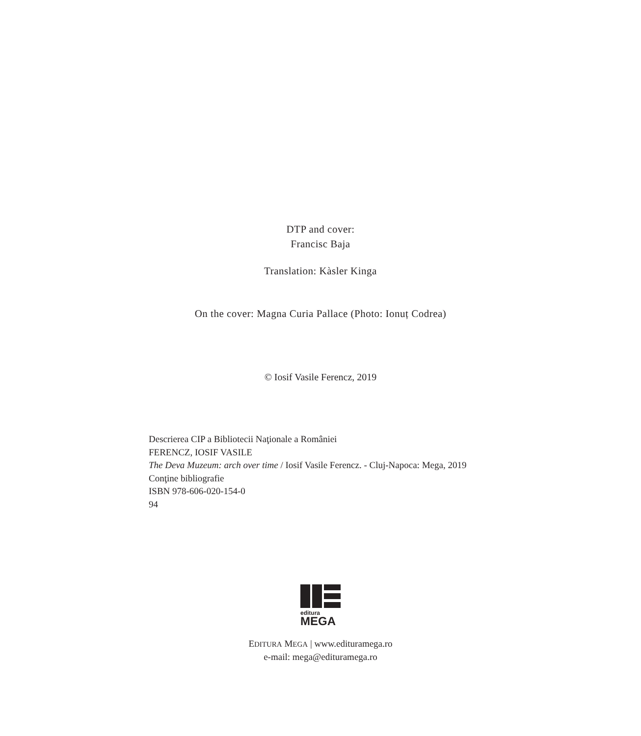DTP and cover:
Francisc Baja
Translation: Kàsler Kinga
On the cover: Magna Curia Pallace (Photo: Ionuț Codrea)
© Iosif Vasile Ferencz, 2019
Descrierea CIP a Bibliotecii Naţionale a României
FERENCZ, IOSIF VASILE
The Deva Muzeum: arch over time / Iosif Vasile Ferencz. - Cluj-Napoca: Mega, 2019
Conţine bibliografie
ISBN 978-606-020-154-0
94
editura
MEGA
EDITURA MEGA | www.edituramega.ro
e-mail: mega@edituramega.ro